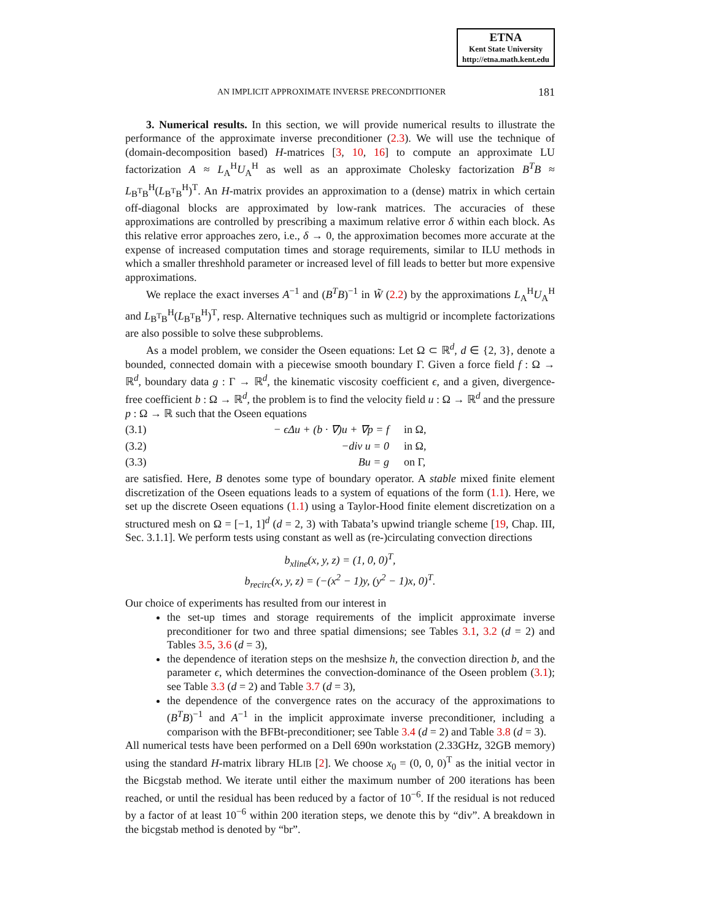ETNA
Kent State University
http://etna.math.kent.edu
AN IMPLICIT APPROXIMATE INVERSE PRECONDITIONER 181
3. Numerical results. In this section, we will provide numerical results to illustrate the performance of the approximate inverse preconditioner (2.3). We will use the technique of (domain-decomposition based) H-matrices [3, 10, 16] to compute an approximate LU factorization A ≈ L<sub>A</sub><sup>H</sup>U<sub>A</sub><sup>H</sup> as well as an approximate Cholesky factorization B<sup>T</sup>B ≈ L<sub>B<sup>T</sup>B</sub><sup>H</sup>(L<sub>B<sup>T</sup>B</sub><sup>H</sup>)<sup>T</sup>. An H-matrix provides an approximation to a (dense) matrix in which certain off-diagonal blocks are approximated by low-rank matrices. The accuracies of these approximations are controlled by prescribing a maximum relative error δ within each block. As this relative error approaches zero, i.e., δ → 0, the approximation becomes more accurate at the expense of increased computation times and storage requirements, similar to ILU methods in which a smaller threshhold parameter or increased level of fill leads to better but more expensive approximations.
We replace the exact inverses A<sup>−1</sup> and (B<sup>T</sup>B)<sup>−1</sup> in W̃ (2.2) by the approximations L<sub>A</sub><sup>H</sup>U<sub>A</sub><sup>H</sup> and L<sub>B<sup>T</sup>B</sub><sup>H</sup>(L<sub>B<sup>T</sup>B</sub><sup>H</sup>)<sup>T</sup>, resp. Alternative techniques such as multigrid or incomplete factorizations are also possible to solve these subproblems.
As a model problem, we consider the Oseen equations: Let Ω ⊂ ℝ<sup>d</sup>, d ∈ {2, 3}, denote a bounded, connected domain with a piecewise smooth boundary Γ. Given a force field f : Ω → ℝ<sup>d</sup>, boundary data g : Γ → ℝ<sup>d</sup>, the kinematic viscosity coefficient ϵ, and a given, divergence-free coefficient b : Ω → ℝ<sup>d</sup>, the problem is to find the velocity field u : Ω → ℝ<sup>d</sup> and the pressure p : Ω → ℝ such that the Oseen equations
(3.1) − ϵΔu + (b · ∇)u + ∇p = f in Ω,
(3.2) −div u = 0 in Ω,
(3.3) Bu = g on Γ,
are satisfied. Here, B denotes some type of boundary operator. A stable mixed finite element discretization of the Oseen equations leads to a system of equations of the form (1.1). Here, we set up the discrete Oseen equations (1.1) using a Taylor-Hood finite element discretization on a structured mesh on Ω = [−1, 1]<sup>d</sup> (d = 2, 3) with Tabata’s upwind triangle scheme [19, Chap. III, Sec. 3.1.1]. We perform tests using constant as well as (re-)circulating convection directions
b<sub>xline</sub>(x, y, z) = (1, 0, 0)<sup>T</sup>,
b<sub>recirc</sub>(x, y, z) = (−(x<sup>2</sup> − 1)y, (y<sup>2</sup> − 1)x, 0)<sup>T</sup>.
Our choice of experiments has resulted from our interest in
the set-up times and storage requirements of the implicit approximate inverse preconditioner for two and three spatial dimensions; see Tables 3.1, 3.2 (d = 2) and Tables 3.5, 3.6 (d = 3),
the dependence of iteration steps on the meshsize h, the convection direction b, and the parameter ϵ, which determines the convection-dominance of the Oseen problem (3.1); see Table 3.3 (d = 2) and Table 3.7 (d = 3),
the dependence of the convergence rates on the accuracy of the approximations to (B<sup>T</sup>B)<sup>−1</sup> and A<sup>−1</sup> in the implicit approximate inverse preconditioner, including a comparison with the BFBt-preconditioner; see Table 3.4 (d = 2) and Table 3.8 (d = 3).
All numerical tests have been performed on a Dell 690n workstation (2.33GHz, 32GB memory) using the standard H-matrix library HLIB [2]. We choose x<sub>0</sub> = (0, 0, 0)<sup>T</sup> as the initial vector in the Bicgstab method. We iterate until either the maximum number of 200 iterations has been reached, or until the residual has been reduced by a factor of 10<sup>−6</sup>. If the residual is not reduced by a factor of at least 10<sup>−6</sup> within 200 iteration steps, we denote this by “div”. A breakdown in the bicgstab method is denoted by “br”.